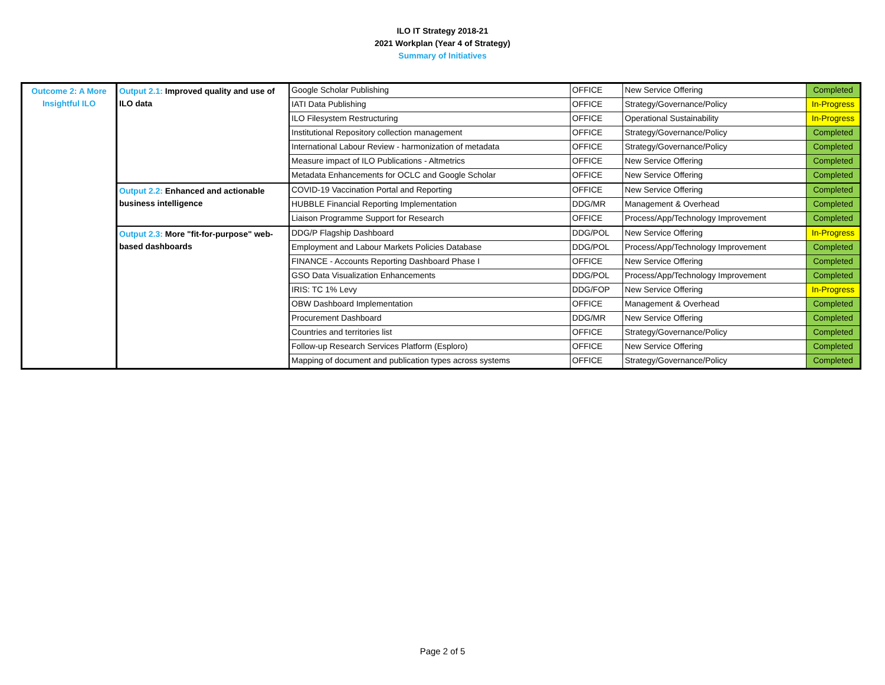ILO IT Strategy 2018-21
2021 Workplan (Year 4 of Strategy)
Summary of Initiatives
| Outcome 2: A More Insightful ILO | Output 2.1: Improved quality and use of ILO data | Google Scholar Publishing | OFFICE | New Service Offering | Completed |
| | | IATI Data Publishing | OFFICE | Strategy/Governance/Policy | In-Progress |
| | | ILO Filesystem Restructuring | OFFICE | Operational Sustainability | In-Progress |
| | | Institutional Repository collection management | OFFICE | Strategy/Governance/Policy | Completed |
| | | International Labour Review - harmonization of metadata | OFFICE | Strategy/Governance/Policy | Completed |
| | | Measure impact of ILO Publications - Altmetrics | OFFICE | New Service Offering | Completed |
| | | Metadata Enhancements for OCLC and Google Scholar | OFFICE | New Service Offering | Completed |
| | Output 2.2: Enhanced and actionable business intelligence | COVID-19 Vaccination Portal and Reporting | OFFICE | New Service Offering | Completed |
| | | HUBBLE Financial Reporting Implementation | DDG/MR | Management & Overhead | Completed |
| | | Liaison Programme Support for Research | OFFICE | Process/App/Technology Improvement | Completed |
| | Output 2.3: More "fit-for-purpose" web-based dashboards | DDG/P Flagship Dashboard | DDG/POL | New Service Offering | In-Progress |
| | | Employment and Labour Markets Policies Database | DDG/POL | Process/App/Technology Improvement | Completed |
| | | FINANCE - Accounts Reporting Dashboard Phase I | OFFICE | New Service Offering | Completed |
| | | GSO Data Visualization Enhancements | DDG/POL | Process/App/Technology Improvement | Completed |
| | | IRIS: TC 1% Levy | DDG/FOP | New Service Offering | In-Progress |
| | | OBW Dashboard Implementation | OFFICE | Management & Overhead | Completed |
| | | Procurement Dashboard | DDG/MR | New Service Offering | Completed |
| | | Countries and territories list | OFFICE | Strategy/Governance/Policy | Completed |
| | | Follow-up Research Services Platform (Esploro) | OFFICE | New Service Offering | Completed |
| | | Mapping of document and publication types across systems | OFFICE | Strategy/Governance/Policy | Completed |
Page 2 of 5